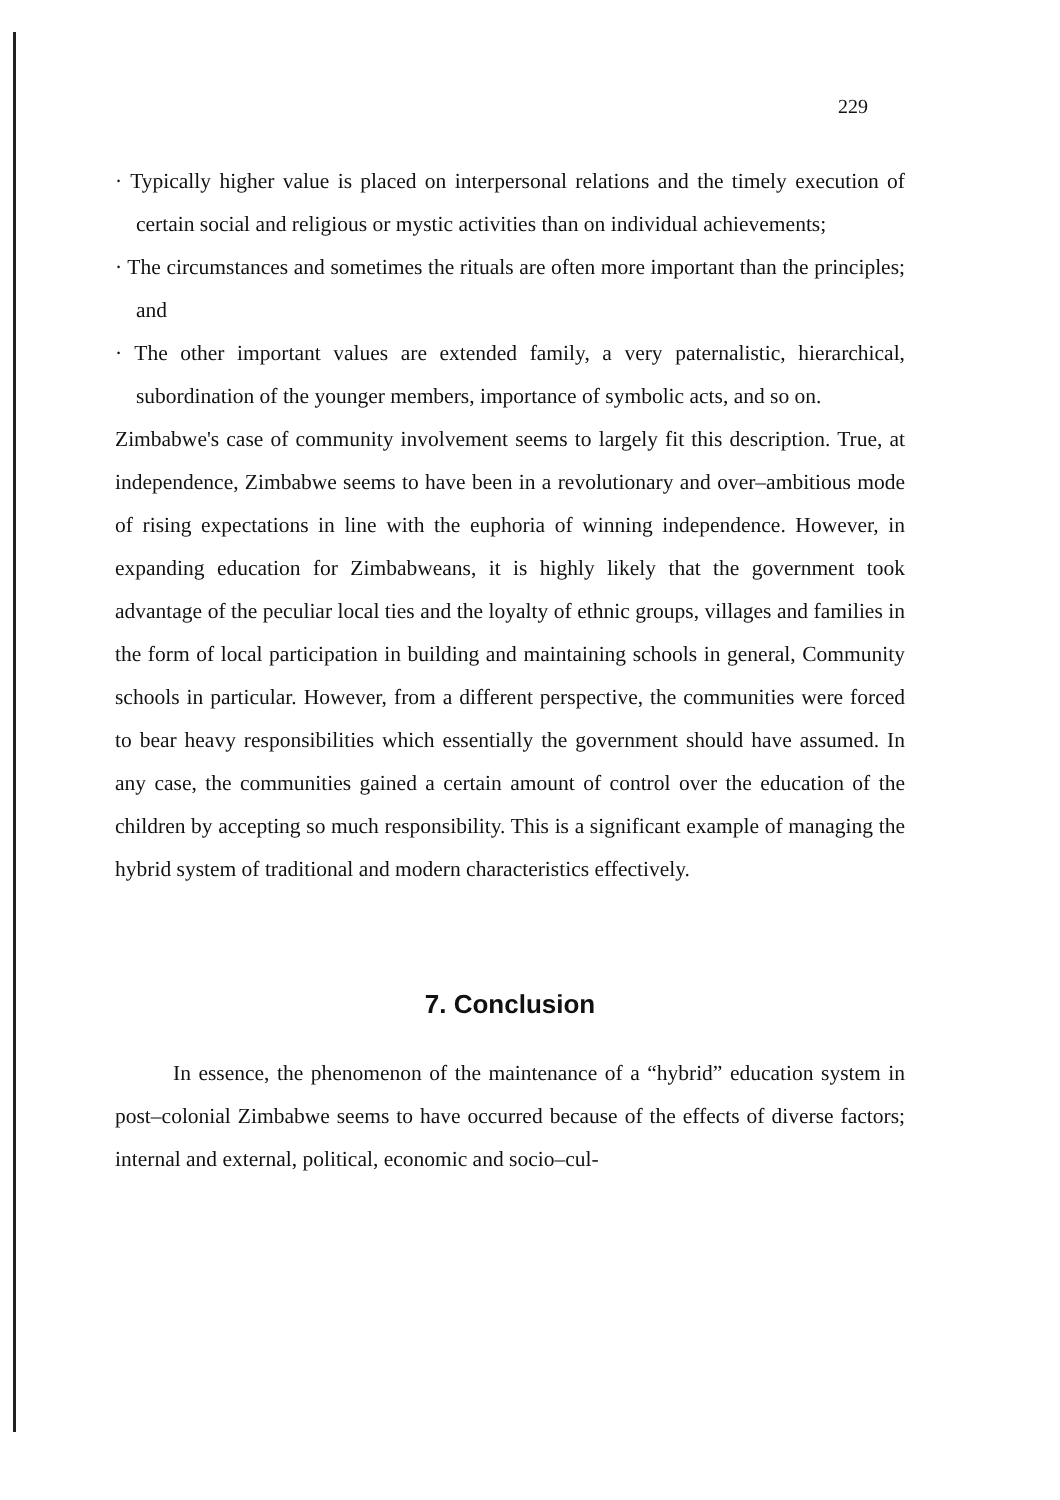229
· Typically higher value is placed on interpersonal relations and the timely execution of certain social and religious or mystic activities than on individual achievements;
· The circumstances and sometimes the rituals are often more important than the principles; and
· The other important values are extended family, a very paternalistic, hierarchical, subordination of the younger members, importance of symbolic acts, and so on.
Zimbabwe's case of community involvement seems to largely fit this description. True, at independence, Zimbabwe seems to have been in a revolutionary and over–ambitious mode of rising expectations in line with the euphoria of winning independence. However, in expanding education for Zimbabweans, it is highly likely that the government took advantage of the peculiar local ties and the loyalty of ethnic groups, villages and families in the form of local participation in building and maintaining schools in general, Community schools in particular. However, from a different perspective, the communities were forced to bear heavy responsibilities which essentially the government should have assumed. In any case, the communities gained a certain amount of control over the education of the children by accepting so much responsibility. This is a significant example of managing the hybrid system of traditional and modern characteristics effectively.
7. Conclusion
In essence, the phenomenon of the maintenance of a “hybrid” education system in post–colonial Zimbabwe seems to have occurred because of the effects of diverse factors; internal and external, political, economic and socio–cul-